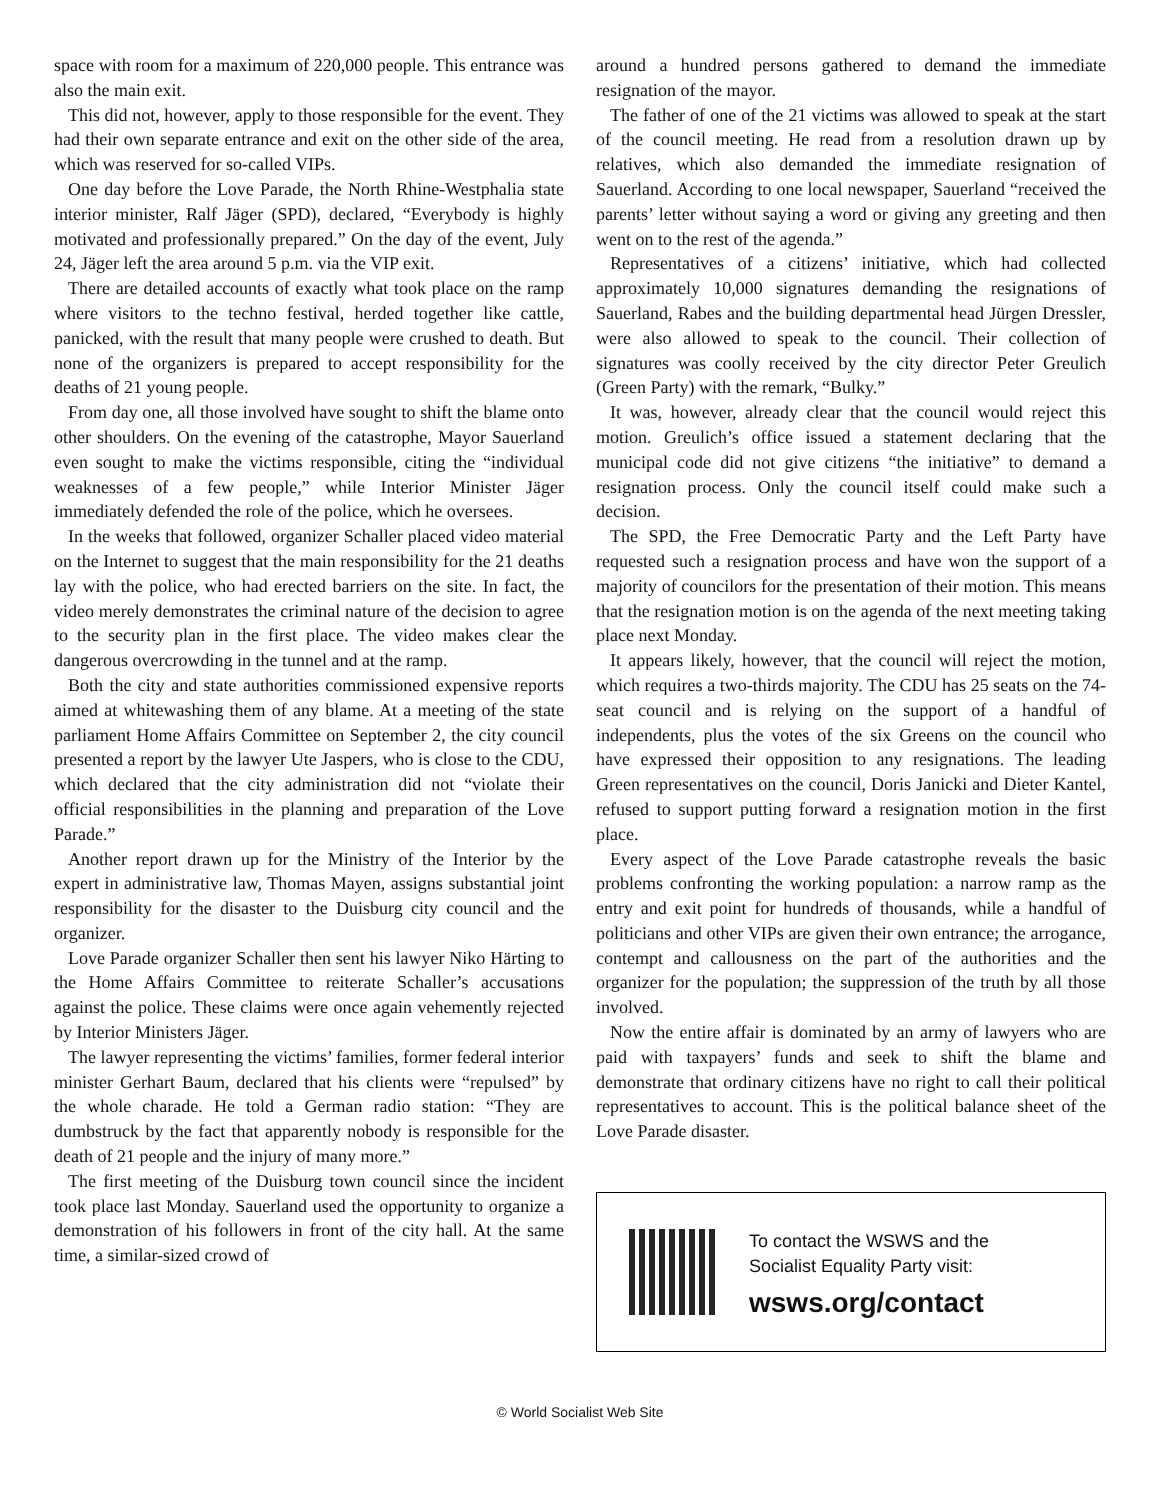space with room for a maximum of 220,000 people. This entrance was also the main exit.
This did not, however, apply to those responsible for the event. They had their own separate entrance and exit on the other side of the area, which was reserved for so-called VIPs.
One day before the Love Parade, the North Rhine-Westphalia state interior minister, Ralf Jäger (SPD), declared, “Everybody is highly motivated and professionally prepared.” On the day of the event, July 24, Jäger left the area around 5 p.m. via the VIP exit.
There are detailed accounts of exactly what took place on the ramp where visitors to the techno festival, herded together like cattle, panicked, with the result that many people were crushed to death. But none of the organizers is prepared to accept responsibility for the deaths of 21 young people.
From day one, all those involved have sought to shift the blame onto other shoulders. On the evening of the catastrophe, Mayor Sauerland even sought to make the victims responsible, citing the “individual weaknesses of a few people,” while Interior Minister Jäger immediately defended the role of the police, which he oversees.
In the weeks that followed, organizer Schaller placed video material on the Internet to suggest that the main responsibility for the 21 deaths lay with the police, who had erected barriers on the site. In fact, the video merely demonstrates the criminal nature of the decision to agree to the security plan in the first place. The video makes clear the dangerous overcrowding in the tunnel and at the ramp.
Both the city and state authorities commissioned expensive reports aimed at whitewashing them of any blame. At a meeting of the state parliament Home Affairs Committee on September 2, the city council presented a report by the lawyer Ute Jaspers, who is close to the CDU, which declared that the city administration did not “violate their official responsibilities in the planning and preparation of the Love Parade.”
Another report drawn up for the Ministry of the Interior by the expert in administrative law, Thomas Mayen, assigns substantial joint responsibility for the disaster to the Duisburg city council and the organizer.
Love Parade organizer Schaller then sent his lawyer Niko Härting to the Home Affairs Committee to reiterate Schaller’s accusations against the police. These claims were once again vehemently rejected by Interior Ministers Jäger.
The lawyer representing the victims’ families, former federal interior minister Gerhart Baum, declared that his clients were “repulsed” by the whole charade. He told a German radio station: “They are dumbstruck by the fact that apparently nobody is responsible for the death of 21 people and the injury of many more.”
The first meeting of the Duisburg town council since the incident took place last Monday. Sauerland used the opportunity to organize a demonstration of his followers in front of the city hall. At the same time, a similar-sized crowd of
around a hundred persons gathered to demand the immediate resignation of the mayor.
The father of one of the 21 victims was allowed to speak at the start of the council meeting. He read from a resolution drawn up by relatives, which also demanded the immediate resignation of Sauerland. According to one local newspaper, Sauerland “received the parents’ letter without saying a word or giving any greeting and then went on to the rest of the agenda.”
Representatives of a citizens’ initiative, which had collected approximately 10,000 signatures demanding the resignations of Sauerland, Rabes and the building departmental head Jürgen Dressler, were also allowed to speak to the council. Their collection of signatures was coolly received by the city director Peter Greulich (Green Party) with the remark, “Bulky.”
It was, however, already clear that the council would reject this motion. Greulich’s office issued a statement declaring that the municipal code did not give citizens “the initiative” to demand a resignation process. Only the council itself could make such a decision.
The SPD, the Free Democratic Party and the Left Party have requested such a resignation process and have won the support of a majority of councilors for the presentation of their motion. This means that the resignation motion is on the agenda of the next meeting taking place next Monday.
It appears likely, however, that the council will reject the motion, which requires a two-thirds majority. The CDU has 25 seats on the 74-seat council and is relying on the support of a handful of independents, plus the votes of the six Greens on the council who have expressed their opposition to any resignations. The leading Green representatives on the council, Doris Janicki and Dieter Kantel, refused to support putting forward a resignation motion in the first place.
Every aspect of the Love Parade catastrophe reveals the basic problems confronting the working population: a narrow ramp as the entry and exit point for hundreds of thousands, while a handful of politicians and other VIPs are given their own entrance; the arrogance, contempt and callousness on the part of the authorities and the organizer for the population; the suppression of the truth by all those involved.
Now the entire affair is dominated by an army of lawyers who are paid with taxpayers’ funds and seek to shift the blame and demonstrate that ordinary citizens have no right to call their political representatives to account. This is the political balance sheet of the Love Parade disaster.
To contact the WSWS and the
Socialist Equality Party visit:
wsws.org/contact
© World Socialist Web Site